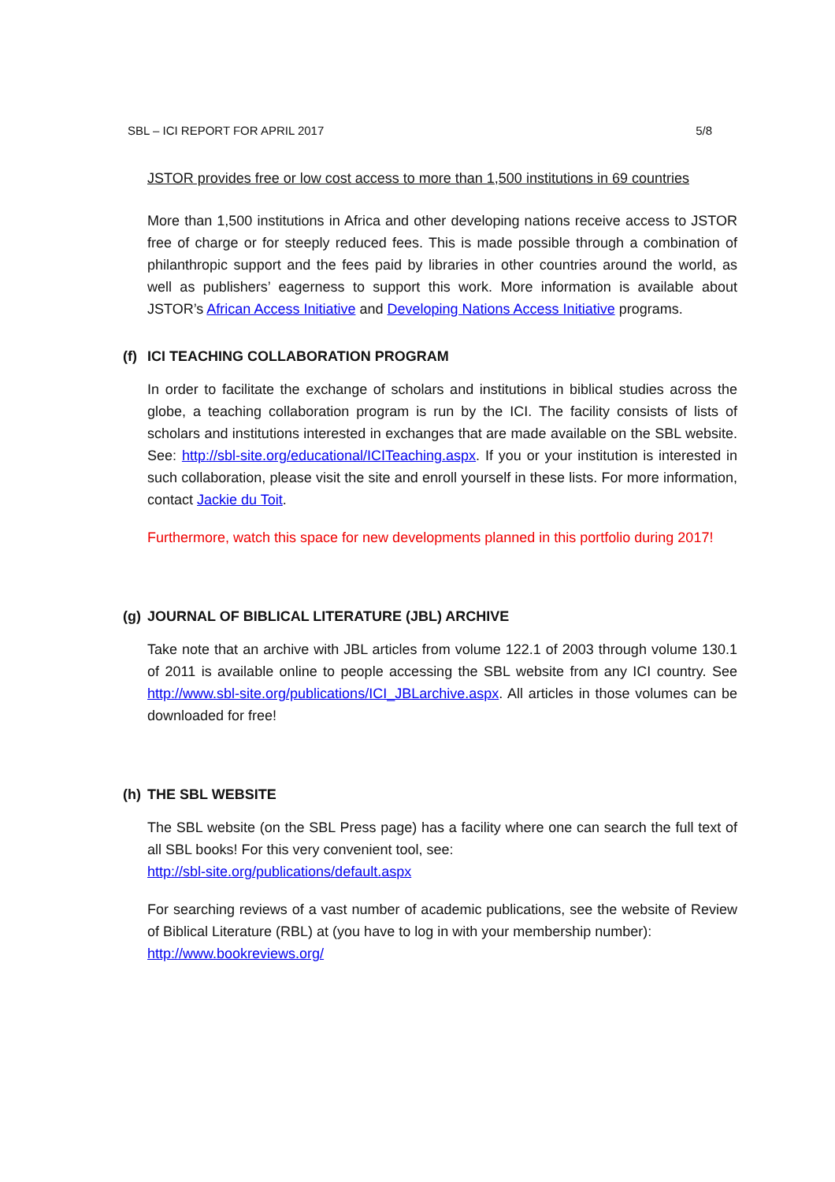SBL – ICI REPORT FOR APRIL 2017 5/8
JSTOR provides free or low cost access to more than 1,500 institutions in 69 countries
More than 1,500 institutions in Africa and other developing nations receive access to JSTOR free of charge or for steeply reduced fees. This is made possible through a combination of philanthropic support and the fees paid by libraries in other countries around the world, as well as publishers’ eagerness to support this work. More information is available about JSTOR’s African Access Initiative and Developing Nations Access Initiative programs.
(f) ICI TEACHING COLLABORATION PROGRAM
In order to facilitate the exchange of scholars and institutions in biblical studies across the globe, a teaching collaboration program is run by the ICI. The facility consists of lists of scholars and institutions interested in exchanges that are made available on the SBL website. See: http://sbl-site.org/educational/ICITeaching.aspx. If you or your institution is interested in such collaboration, please visit the site and enroll yourself in these lists. For more information, contact Jackie du Toit.
Furthermore, watch this space for new developments planned in this portfolio during 2017!
(g) JOURNAL OF BIBLICAL LITERATURE (JBL) ARCHIVE
Take note that an archive with JBL articles from volume 122.1 of 2003 through volume 130.1 of 2011 is available online to people accessing the SBL website from any ICI country. See http://www.sbl-site.org/publications/ICI_JBLarchive.aspx. All articles in those volumes can be downloaded for free!
(h) THE SBL WEBSITE
The SBL website (on the SBL Press page) has a facility where one can search the full text of all SBL books! For this very convenient tool, see:
http://sbl-site.org/publications/default.aspx
For searching reviews of a vast number of academic publications, see the website of Review of Biblical Literature (RBL) at (you have to log in with your membership number):
http://www.bookreviews.org/